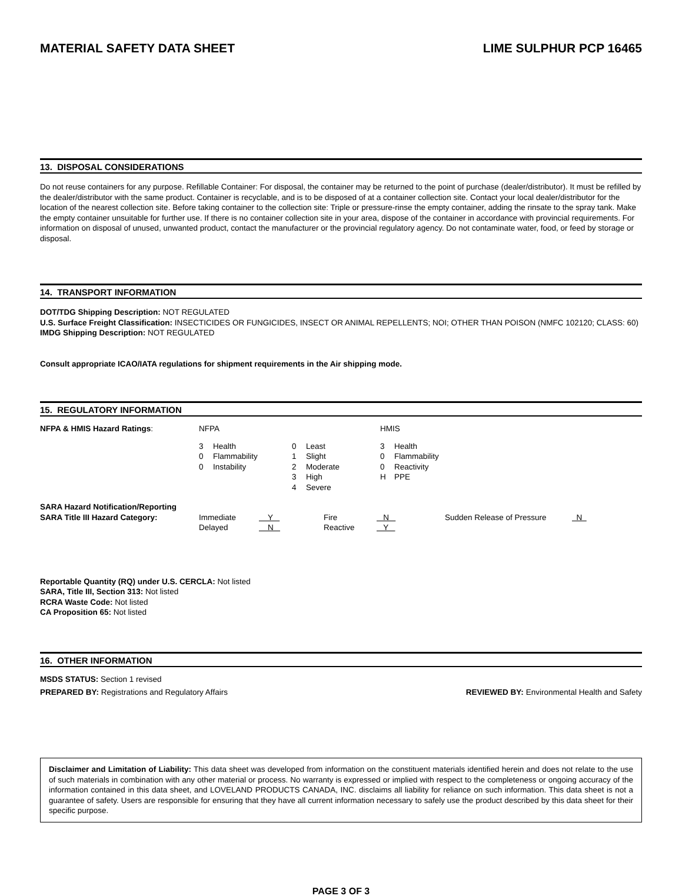MATERIAL SAFETY DATA SHEET LIME SULPHUR PCP 16465
13. DISPOSAL CONSIDERATIONS
Do not reuse containers for any purpose. Refillable Container: For disposal, the container may be returned to the point of purchase (dealer/distributor). It must be refilled by the dealer/distributor with the same product. Container is recyclable, and is to be disposed of at a container collection site. Contact your local dealer/distributor for the location of the nearest collection site. Before taking container to the collection site: Triple or pressure-rinse the empty container, adding the rinsate to the spray tank. Make the empty container unsuitable for further use. If there is no container collection site in your area, dispose of the container in accordance with provincial requirements. For information on disposal of unused, unwanted product, contact the manufacturer or the provincial regulatory agency. Do not contaminate water, food, or feed by storage or disposal.
14. TRANSPORT INFORMATION
DOT/TDG Shipping Description: NOT REGULATED
U.S. Surface Freight Classification: INSECTICIDES OR FUNGICIDES, INSECT OR ANIMAL REPELLENTS; NOI; OTHER THAN POISON (NMFC 102120; CLASS: 60)
IMDG Shipping Description: NOT REGULATED
Consult appropriate ICAO/IATA regulations for shipment requirements in the Air shipping mode.
15. REGULATORY INFORMATION
| NFPA & HMIS Hazard Ratings : | NFPA | | | | HMIS | |
| | 3 | Health | 0 | Least | 3 | Health |
| | 0 | Flammability | 1 | Slight | 0 | Flammability |
| | 0 | Instability | 2 | Moderate | 0 | Reactivity |
| | | | 3 | High | H | PPE |
| | | | 4 | Severe | | |
| SARA Hazard Notification/Reporting | | | | | | |
| SARA Title III Hazard Category: | Immediate | Y | Fire | N | Sudden Release of Pressure | N |
| | Delayed | N | Reactive | Y | | |
Reportable Quantity (RQ) under U.S. CERCLA: Not listed
SARA, Title III, Section 313: Not listed
RCRA Waste Code: Not listed
CA Proposition 65: Not listed
16. OTHER INFORMATION
MSDS STATUS: Section 1 revised
PREPARED BY: Registrations and Regulatory Affairs REVIEWED BY: Environmental Health and Safety
Disclaimer and Limitation of Liability: This data sheet was developed from information on the constituent materials identified herein and does not relate to the use of such materials in combination with any other material or process. No warranty is expressed or implied with respect to the completeness or ongoing accuracy of the information contained in this data sheet, and LOVELAND PRODUCTS CANADA, INC. disclaims all liability for reliance on such information. This data sheet is not a guarantee of safety. Users are responsible for ensuring that they have all current information necessary to safely use the product described by this data sheet for their specific purpose.
PAGE 3 OF 3